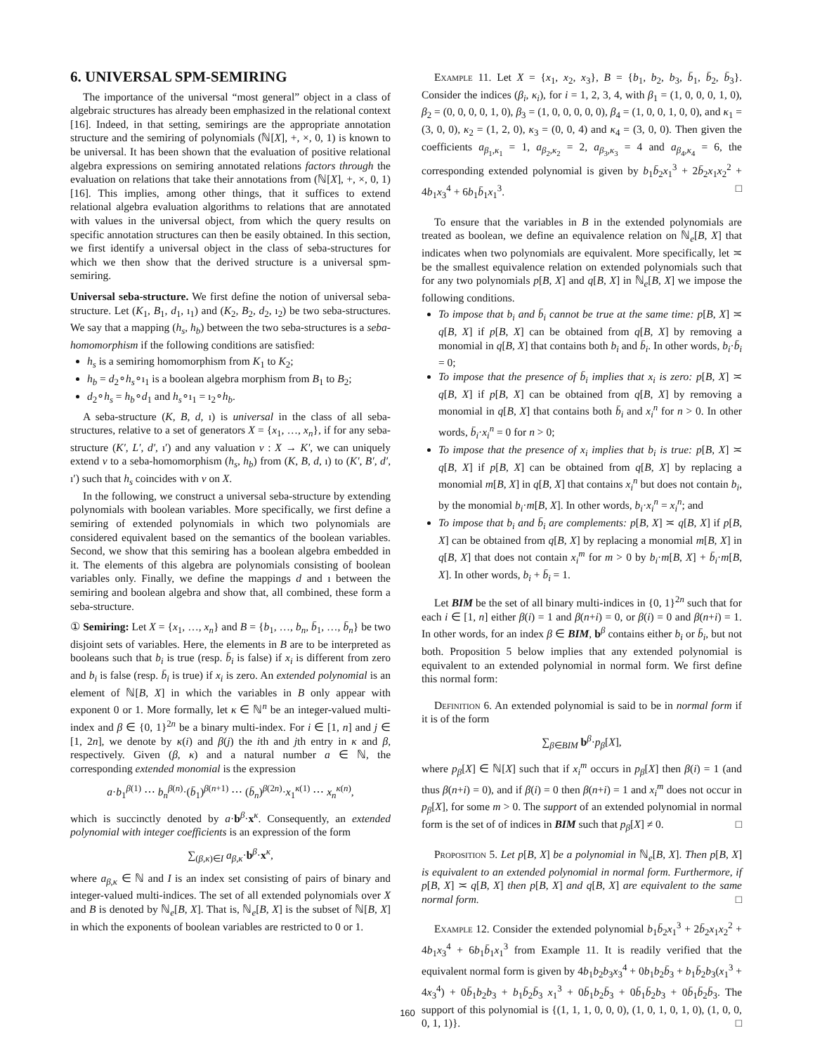6. UNIVERSAL SPM-SEMIRING
The importance of the universal “most general” object in a class of algebraic structures has already been emphasized in the relational context [16]. Indeed, in that setting, semirings are the appropriate annotation structure and the semiring of polynomials (ℕ[X], +, ×, 0, 1) is known to be universal. It has been shown that the evaluation of positive relational algebra expressions on semiring annotated relations factors through the evaluation on relations that take their annotations from (ℕ[X], +, ×, 0, 1) [16]. This implies, among other things, that it suffices to extend relational algebra evaluation algorithms to relations that are annotated with values in the universal object, from which the query results on specific annotation structures can then be easily obtained. In this section, we first identify a universal object in the class of seba-structures for which we then show that the derived structure is a universal spm-semiring.
Universal seba-structure. We first define the notion of universal seba-structure. Let (K<sub>1</sub>, B<sub>1</sub>, d<sub>1</sub>, ı<sub>1</sub>) and (K<sub>2</sub>, B<sub>2</sub>, d<sub>2</sub>, ı<sub>2</sub>) be two seba-structures. We say that a mapping (h<sub>s</sub>, h<sub>b</sub>) between the two seba-structures is a seba-homomorphism if the following conditions are satisfied:
h<sub>s</sub> is a semiring homomorphism from K<sub>1</sub> to K<sub>2</sub>;
h<sub>b</sub> = d<sub>2</sub>∘h<sub>s</sub>∘ı<sub>1</sub> is a boolean algebra morphism from B<sub>1</sub> to B<sub>2</sub>;
d<sub>2</sub>∘h<sub>s</sub> = h<sub>b</sub>∘d<sub>1</sub> and h<sub>s</sub>∘ı<sub>1</sub> = ı<sub>2</sub>∘h<sub>b</sub>.
A seba-structure (K, B, d, ı) is universal in the class of all seba-structures, relative to a set of generators X = {x<sub>1</sub>, …, x<sub>n</sub>}, if for any seba-structure (K′, L′, d′, ı′) and any valuation ν : X → K′, we can uniquely extend ν to a seba-homomorphism (h<sub>s</sub>, h<sub>b</sub>) from (K, B, d, ı) to (K′, B′, d′, ı′) such that h<sub>s</sub> coincides with ν on X.
In the following, we construct a universal seba-structure by extending polynomials with boolean variables. More specifically, we first define a semiring of extended polynomials in which two polynomials are considered equivalent based on the semantics of the boolean variables. Second, we show that this semiring has a boolean algebra embedded in it. The elements of this algebra are polynomials consisting of boolean variables only. Finally, we define the mappings d and ı between the semiring and boolean algebra and show that, all combined, these form a seba-structure.
① Semiring: Let X = {x<sub>1</sub>, …, x<sub>n</sub>} and B = {b<sub>1</sub>, …, b<sub>n</sub>, b̄<sub>1</sub>, …, b̄<sub>n</sub>} be two disjoint sets of variables. Here, the elements in B are to be interpreted as booleans such that b<sub>i</sub> is true (resp. b̄<sub>i</sub> is false) if x<sub>i</sub> is different from zero and b<sub>i</sub> is false (resp. b̄<sub>i</sub> is true) if x<sub>i</sub> is zero. An extended polynomial is an element of ℕ[B, X] in which the variables in B only appear with exponent 0 or 1. More formally, let κ ∈ ℕ<sup>n</sup> be an integer-valued multi-index and β ∈ {0, 1}<sup>2n</sup> be a binary multi-index. For i ∈ [1, n] and j ∈ [1, 2n], we denote by κ(i) and β(j) the ith and jth entry in κ and β, respectively. Given (β, κ) and a natural number a ∈ ℕ, the corresponding extended monomial is the expression
a·b<sub>1</sub><sup>β(1)</sup> ⋯ b<sub>n</sub><sup>β(n)</sup>·(b̄<sub>1</sub>)<sup>β(n+1)</sup> ⋯ (b̄<sub>n</sub>)<sup>β(2n)</sup>·x<sub>1</sub><sup>κ(1)</sup> ⋯ x<sub>n</sub><sup>κ(n)</sup>,
which is succinctly denoted by a·b<sup>β</sup>·x<sup>κ</sup>. Consequently, an extended polynomial with integer coefficients is an expression of the form
∑<sub>(β,κ)∈I</sub> a<sub>β,κ</sub>·b<sup>β</sup>·x<sup>κ</sup>,
where a<sub>β,κ</sub> ∈ ℕ and I is an index set consisting of pairs of binary and integer-valued multi-indices. The set of all extended polynomials over X and B is denoted by ℕ<sub>e</sub>[B, X]. That is, ℕ<sub>e</sub>[B, X] is the subset of ℕ[B, X] in which the exponents of boolean variables are restricted to 0 or 1.
Example 11. Let X = {x<sub>1</sub>, x<sub>2</sub>, x<sub>3</sub>}, B = {b<sub>1</sub>, b<sub>2</sub>, b<sub>3</sub>, b̄<sub>1</sub>, b̄<sub>2</sub>, b̄<sub>3</sub>}. Consider the indices (β<sub>i</sub>, κ<sub>i</sub>), for i = 1, 2, 3, 4, with β<sub>1</sub> = (1, 0, 0, 0, 1, 0), β<sub>2</sub> = (0, 0, 0, 0, 1, 0), β<sub>3</sub> = (1, 0, 0, 0, 0, 0), β<sub>4</sub> = (1, 0, 0, 1, 0, 0), and κ<sub>1</sub> = (3, 0, 0), κ<sub>2</sub> = (1, 2, 0), κ<sub>3</sub> = (0, 0, 4) and κ<sub>4</sub> = (3, 0, 0). Then given the coefficients a<sub>β<sub>1</sub>,κ<sub>1</sub></sub> = 1, a<sub>β<sub>2</sub>,κ<sub>2</sub></sub> = 2, a<sub>β<sub>3</sub>,κ<sub>3</sub></sub> = 4 and a<sub>β<sub>4</sub>,κ<sub>4</sub></sub> = 6, the corresponding extended polynomial is given by b<sub>1</sub>b̄<sub>2</sub>x<sub>1</sub><sup>3</sup> + 2b̄<sub>2</sub>x<sub>1</sub>x<sub>2</sub><sup>2</sup> + 4b<sub>1</sub>x<sub>3</sub><sup>4</sup> + 6b<sub>1</sub>b̄<sub>1</sub>x<sub>1</sub><sup>3</sup>. □
To ensure that the variables in B in the extended polynomials are treated as boolean, we define an equivalence relation on ℕ<sub>e</sub>[B, X] that indicates when two polynomials are equivalent. More specifically, let ≍ be the smallest equivalence relation on extended polynomials such that for any two polynomials p[B, X] and q[B, X] in ℕ<sub>e</sub>[B, X] we impose the following conditions.
To impose that b<sub>i</sub> and b̄<sub>i</sub> cannot be true at the same time: p[B, X] ≍ q[B, X] if p[B, X] can be obtained from q[B, X] by removing a monomial in q[B, X] that contains both b<sub>i</sub> and b̄<sub>i</sub>. In other words, b<sub>i</sub>·b̄<sub>i</sub> = 0;
To impose that the presence of b̄<sub>i</sub> implies that x<sub>i</sub> is zero: p[B, X] ≍ q[B, X] if p[B, X] can be obtained from q[B, X] by removing a monomial in q[B, X] that contains both b̄<sub>i</sub> and x<sub>i</sub><sup>n</sup> for n > 0. In other words, b̄<sub>i</sub>·x<sub>i</sub><sup>n</sup> = 0 for n > 0;
To impose that the presence of x<sub>i</sub> implies that b<sub>i</sub> is true: p[B, X] ≍ q[B, X] if p[B, X] can be obtained from q[B, X] by replacing a monomial m[B, X] in q[B, X] that contains x<sub>i</sub><sup>n</sup> but does not contain b<sub>i</sub>, by the monomial b<sub>i</sub>·m[B, X]. In other words, b<sub>i</sub>·x<sub>i</sub><sup>n</sup> = x<sub>i</sub><sup>n</sup>; and
To impose that b<sub>i</sub> and b̄<sub>i</sub> are complements: p[B, X] ≍ q[B, X] if p[B, X] can be obtained from q[B, X] by replacing a monomial m[B, X] in q[B, X] that does not contain x<sub>i</sub><sup>m</sup> for m > 0 by b<sub>i</sub>·m[B, X] + b̄<sub>i</sub>·m[B, X]. In other words, b<sub>i</sub> + b̄<sub>i</sub> = 1.
Let BIM be the set of all binary multi-indices in {0, 1}<sup>2n</sup> such that for each i ∈ [1, n] either β(i) = 1 and β(n+i) = 0, or β(i) = 0 and β(n+i) = 1. In other words, for an index β ∈ BIM, b<sup>β</sup> contains either b<sub>i</sub> or b̄<sub>i</sub>, but not both. Proposition 5 below implies that any extended polynomial is equivalent to an extended polynomial in normal form. We first define this normal form:
Definition 6. An extended polynomial is said to be in normal form if it is of the form
∑<sub>β∈BIM</sub> b<sup>β</sup>·p<sub>β</sub>[X],
where p<sub>β</sub>[X] ∈ ℕ[X] such that if x<sub>i</sub><sup>m</sup> occurs in p<sub>β</sub>[X] then β(i) = 1 (and thus β(n+i) = 0), and if β(i) = 0 then β(n+i) = 1 and x<sub>i</sub><sup>m</sup> does not occur in p<sub>β</sub>[X], for some m > 0. The support of an extended polynomial in normal form is the set of of indices in BIM such that p<sub>β</sub>[X] ≠ 0. □
Proposition 5. Let p[B, X] be a polynomial in ℕ<sub>e</sub>[B, X]. Then p[B, X] is equivalent to an extended polynomial in normal form. Furthermore, if p[B, X] ≍ q[B, X] then p[B, X] and q[B, X] are equivalent to the same normal form. □
Example 12. Consider the extended polynomial b<sub>1</sub>b̄<sub>2</sub>x<sub>1</sub><sup>3</sup> + 2b̄<sub>2</sub>x<sub>1</sub>x<sub>2</sub><sup>2</sup> + 4b<sub>1</sub>x<sub>3</sub><sup>4</sup> + 6b<sub>1</sub>b̄<sub>1</sub>x<sub>1</sub><sup>3</sup> from Example 11. It is readily verified that the equivalent normal form is given by 4b<sub>1</sub>b<sub>2</sub>b<sub>3</sub>x<sub>3</sub><sup>4</sup> + 0b<sub>1</sub>b<sub>2</sub>b̄<sub>3</sub> + b<sub>1</sub>b̄<sub>2</sub>b<sub>3</sub>(x<sub>1</sub><sup>3</sup> + 4x<sub>3</sub><sup>4</sup>) + 0b̄<sub>1</sub>b<sub>2</sub>b<sub>3</sub> + b<sub>1</sub>b̄<sub>2</sub>b̄<sub>3</sub> x<sub>1</sub><sup>3</sup> + 0b̄<sub>1</sub>b<sub>2</sub>b̄<sub>3</sub> + 0b̄<sub>1</sub>b̄<sub>2</sub>b<sub>3</sub> + 0b̄<sub>1</sub>b̄<sub>2</sub>b̄<sub>3</sub>. The support of this polynomial is {(1, 1, 1, 0, 0, 0), (1, 0, 1, 0, 1, 0), (1, 0, 0, 0, 1, 1)}. □
160